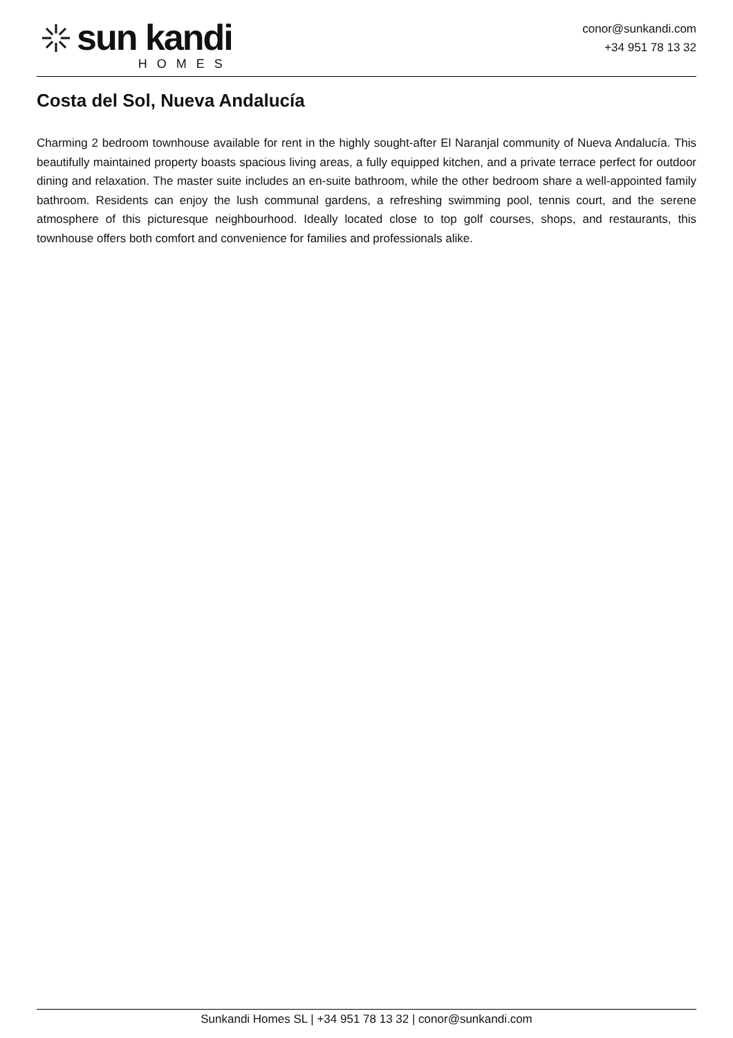sun kandi
HOMES
conor@sunkandi.com
+34 951 78 13 32
Costa del Sol, Nueva Andalucía
Charming 2 bedroom townhouse available for rent in the highly sought-after El Naranjal community of Nueva Andalucía. This beautifully maintained property boasts spacious living areas, a fully equipped kitchen, and a private terrace perfect for outdoor dining and relaxation. The master suite includes an en-suite bathroom, while the other bedroom share a well-appointed family bathroom. Residents can enjoy the lush communal gardens, a refreshing swimming pool, tennis court, and the serene atmosphere of this picturesque neighbourhood. Ideally located close to top golf courses, shops, and restaurants, this townhouse offers both comfort and convenience for families and professionals alike.
Sunkandi Homes SL | +34 951 78 13 32 | conor@sunkandi.com